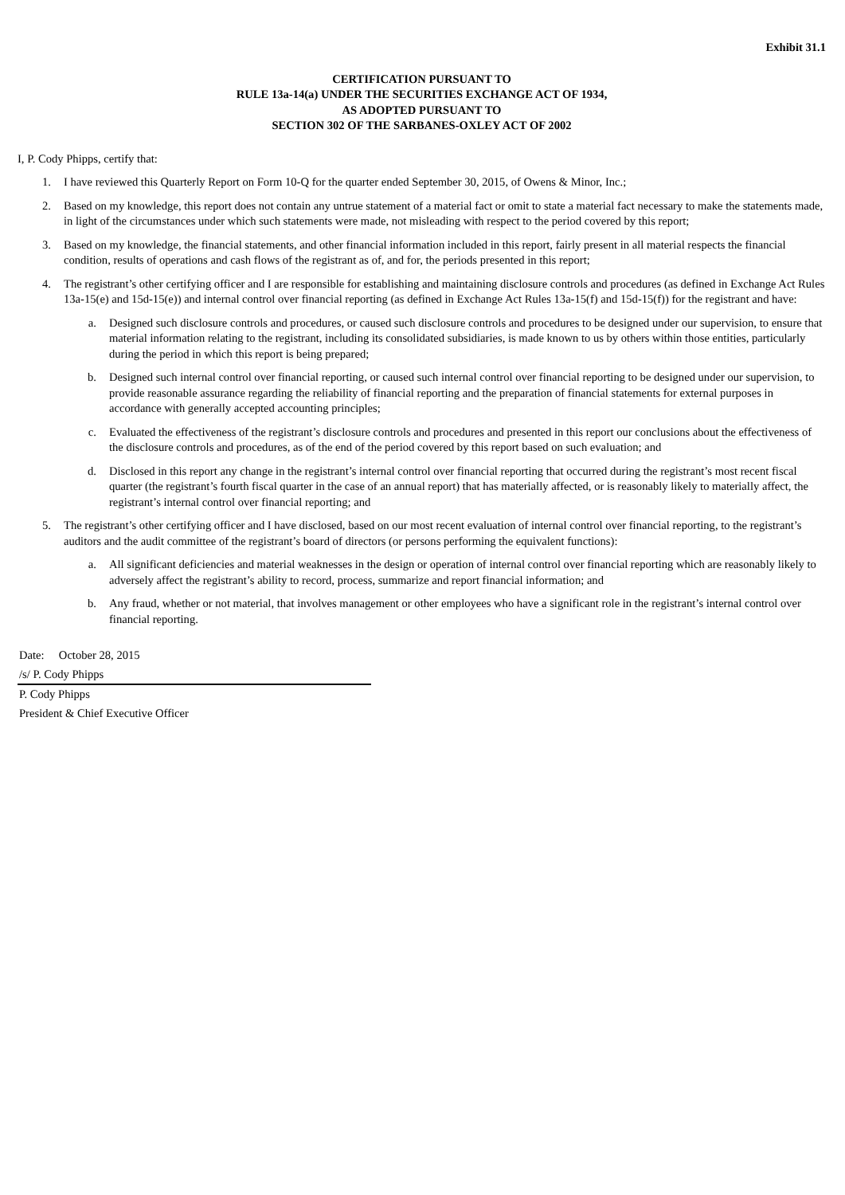Exhibit 31.1
CERTIFICATION PURSUANT TO
RULE 13a-14(a) UNDER THE SECURITIES EXCHANGE ACT OF 1934,
AS ADOPTED PURSUANT TO
SECTION 302 OF THE SARBANES-OXLEY ACT OF 2002
I, P. Cody Phipps, certify that:
1. I have reviewed this Quarterly Report on Form 10-Q for the quarter ended September 30, 2015, of Owens & Minor, Inc.;
2. Based on my knowledge, this report does not contain any untrue statement of a material fact or omit to state a material fact necessary to make the statements made, in light of the circumstances under which such statements were made, not misleading with respect to the period covered by this report;
3. Based on my knowledge, the financial statements, and other financial information included in this report, fairly present in all material respects the financial condition, results of operations and cash flows of the registrant as of, and for, the periods presented in this report;
4. The registrant’s other certifying officer and I are responsible for establishing and maintaining disclosure controls and procedures (as defined in Exchange Act Rules 13a-15(e) and 15d-15(e)) and internal control over financial reporting (as defined in Exchange Act Rules 13a-15(f) and 15d-15(f)) for the registrant and have:
a. Designed such disclosure controls and procedures, or caused such disclosure controls and procedures to be designed under our supervision, to ensure that material information relating to the registrant, including its consolidated subsidiaries, is made known to us by others within those entities, particularly during the period in which this report is being prepared;
b. Designed such internal control over financial reporting, or caused such internal control over financial reporting to be designed under our supervision, to provide reasonable assurance regarding the reliability of financial reporting and the preparation of financial statements for external purposes in accordance with generally accepted accounting principles;
c. Evaluated the effectiveness of the registrant’s disclosure controls and procedures and presented in this report our conclusions about the effectiveness of the disclosure controls and procedures, as of the end of the period covered by this report based on such evaluation; and
d. Disclosed in this report any change in the registrant’s internal control over financial reporting that occurred during the registrant’s most recent fiscal quarter (the registrant’s fourth fiscal quarter in the case of an annual report) that has materially affected, or is reasonably likely to materially affect, the registrant’s internal control over financial reporting; and
5. The registrant’s other certifying officer and I have disclosed, based on our most recent evaluation of internal control over financial reporting, to the registrant’s auditors and the audit committee of the registrant’s board of directors (or persons performing the equivalent functions):
a. All significant deficiencies and material weaknesses in the design or operation of internal control over financial reporting which are reasonably likely to adversely affect the registrant’s ability to record, process, summarize and report financial information; and
b. Any fraud, whether or not material, that involves management or other employees who have a significant role in the registrant’s internal control over financial reporting.
Date: October 28, 2015
/s/ P. Cody Phipps
P. Cody Phipps
President & Chief Executive Officer